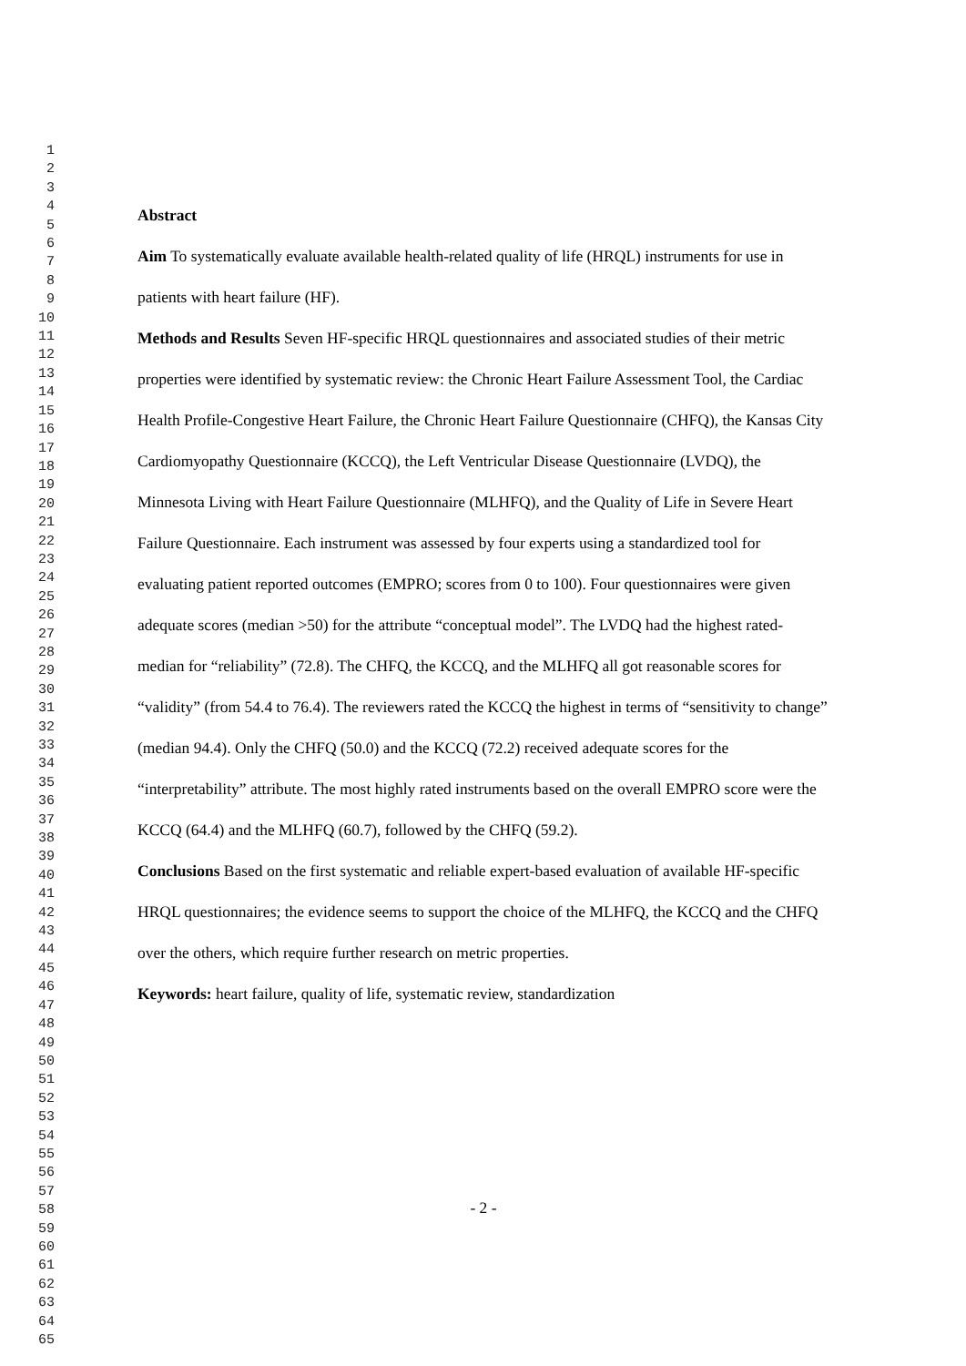1
2
3
4
5
6
7
8
9
10
11
12
13
14
15
16
17
18
19
20
21
22
23
24
25
26
27
28
29
30
31
32
33
34
35
36
37
38
39
40
41
42
43
44
45
46
47
48
49
50
51
52
53
54
55
56
57
58
59
60
61
62
63
64
65
Abstract
Aim To systematically evaluate available health-related quality of life (HRQL) instruments for use in patients with heart failure (HF).
Methods and Results Seven HF-specific HRQL questionnaires and associated studies of their metric properties were identified by systematic review: the Chronic Heart Failure Assessment Tool, the Cardiac Health Profile-Congestive Heart Failure, the Chronic Heart Failure Questionnaire (CHFQ), the Kansas City Cardiomyopathy Questionnaire (KCCQ), the Left Ventricular Disease Questionnaire (LVDQ), the Minnesota Living with Heart Failure Questionnaire (MLHFQ), and the Quality of Life in Severe Heart Failure Questionnaire. Each instrument was assessed by four experts using a standardized tool for evaluating patient reported outcomes (EMPRO; scores from 0 to 100). Four questionnaires were given adequate scores (median >50) for the attribute “conceptual model”. The LVDQ had the highest rated-median for “reliability” (72.8). The CHFQ, the KCCQ, and the MLHFQ all got reasonable scores for “validity” (from 54.4 to 76.4). The reviewers rated the KCCQ the highest in terms of “sensitivity to change” (median 94.4). Only the CHFQ (50.0) and the KCCQ (72.2) received adequate scores for the “interpretability” attribute. The most highly rated instruments based on the overall EMPRO score were the KCCQ (64.4) and the MLHFQ (60.7), followed by the CHFQ (59.2).
Conclusions Based on the first systematic and reliable expert-based evaluation of available HF-specific HRQL questionnaires; the evidence seems to support the choice of the MLHFQ, the KCCQ and the CHFQ over the others, which require further research on metric properties.
Keywords: heart failure, quality of life, systematic review, standardization
- 2 -